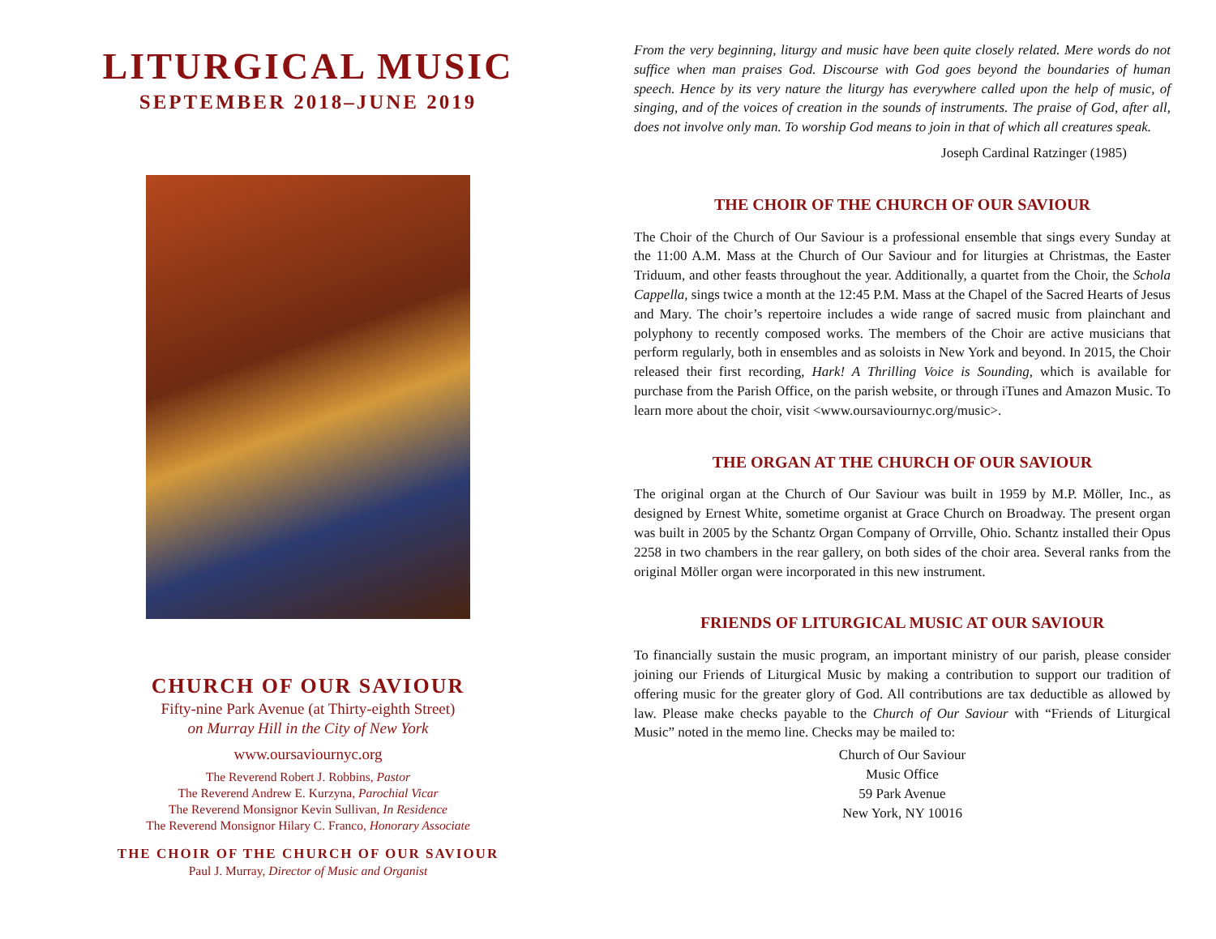LITURGICAL MUSIC
SEPTEMBER 2018–JUNE 2019
CHURCH OF OUR SAVIOUR
Fifty-nine Park Avenue (at Thirty-eighth Street)
on Murray Hill in the City of New York
www.oursaviournyc.org
The Reverend Robert J. Robbins, Pastor
The Reverend Andrew E. Kurzyna, Parochial Vicar
The Reverend Monsignor Kevin Sullivan, In Residence
The Reverend Monsignor Hilary C. Franco, Honorary Associate
THE CHOIR OF THE CHURCH OF OUR SAVIOUR
Paul J. Murray, Director of Music and Organist
From the very beginning, liturgy and music have been quite closely related. Mere words do not suffice when man praises God. Discourse with God goes beyond the boundaries of human speech. Hence by its very nature the liturgy has everywhere called upon the help of music, of singing, and of the voices of creation in the sounds of instruments. The praise of God, after all, does not involve only man. To worship God means to join in that of which all creatures speak.
Joseph Cardinal Ratzinger (1985)
THE CHOIR OF THE CHURCH OF OUR SAVIOUR
The Choir of the Church of Our Saviour is a professional ensemble that sings every Sunday at the 11:00 A.M. Mass at the Church of Our Saviour and for liturgies at Christmas, the Easter Triduum, and other feasts throughout the year. Additionally, a quartet from the Choir, the Schola Cappella, sings twice a month at the 12:45 P.M. Mass at the Chapel of the Sacred Hearts of Jesus and Mary. The choir’s repertoire includes a wide range of sacred music from plainchant and polyphony to recently composed works. The members of the Choir are active musicians that perform regularly, both in ensembles and as soloists in New York and beyond. In 2015, the Choir released their first recording, Hark! A Thrilling Voice is Sounding, which is available for purchase from the Parish Office, on the parish website, or through iTunes and Amazon Music. To learn more about the choir, visit <www.oursaviournyc.org/music>.
THE ORGAN AT THE CHURCH OF OUR SAVIOUR
The original organ at the Church of Our Saviour was built in 1959 by M.P. Möller, Inc., as designed by Ernest White, sometime organist at Grace Church on Broadway. The present organ was built in 2005 by the Schantz Organ Company of Orrville, Ohio. Schantz installed their Opus 2258 in two chambers in the rear gallery, on both sides of the choir area. Several ranks from the original Möller organ were incorporated in this new instrument.
FRIENDS OF LITURGICAL MUSIC AT OUR SAVIOUR
To financially sustain the music program, an important ministry of our parish, please consider joining our Friends of Liturgical Music by making a contribution to support our tradition of offering music for the greater glory of God. All contributions are tax deductible as allowed by law. Please make checks payable to the Church of Our Saviour with “Friends of Liturgical Music” noted in the memo line. Checks may be mailed to:
Church of Our Saviour
Music Office
59 Park Avenue
New York, NY 10016